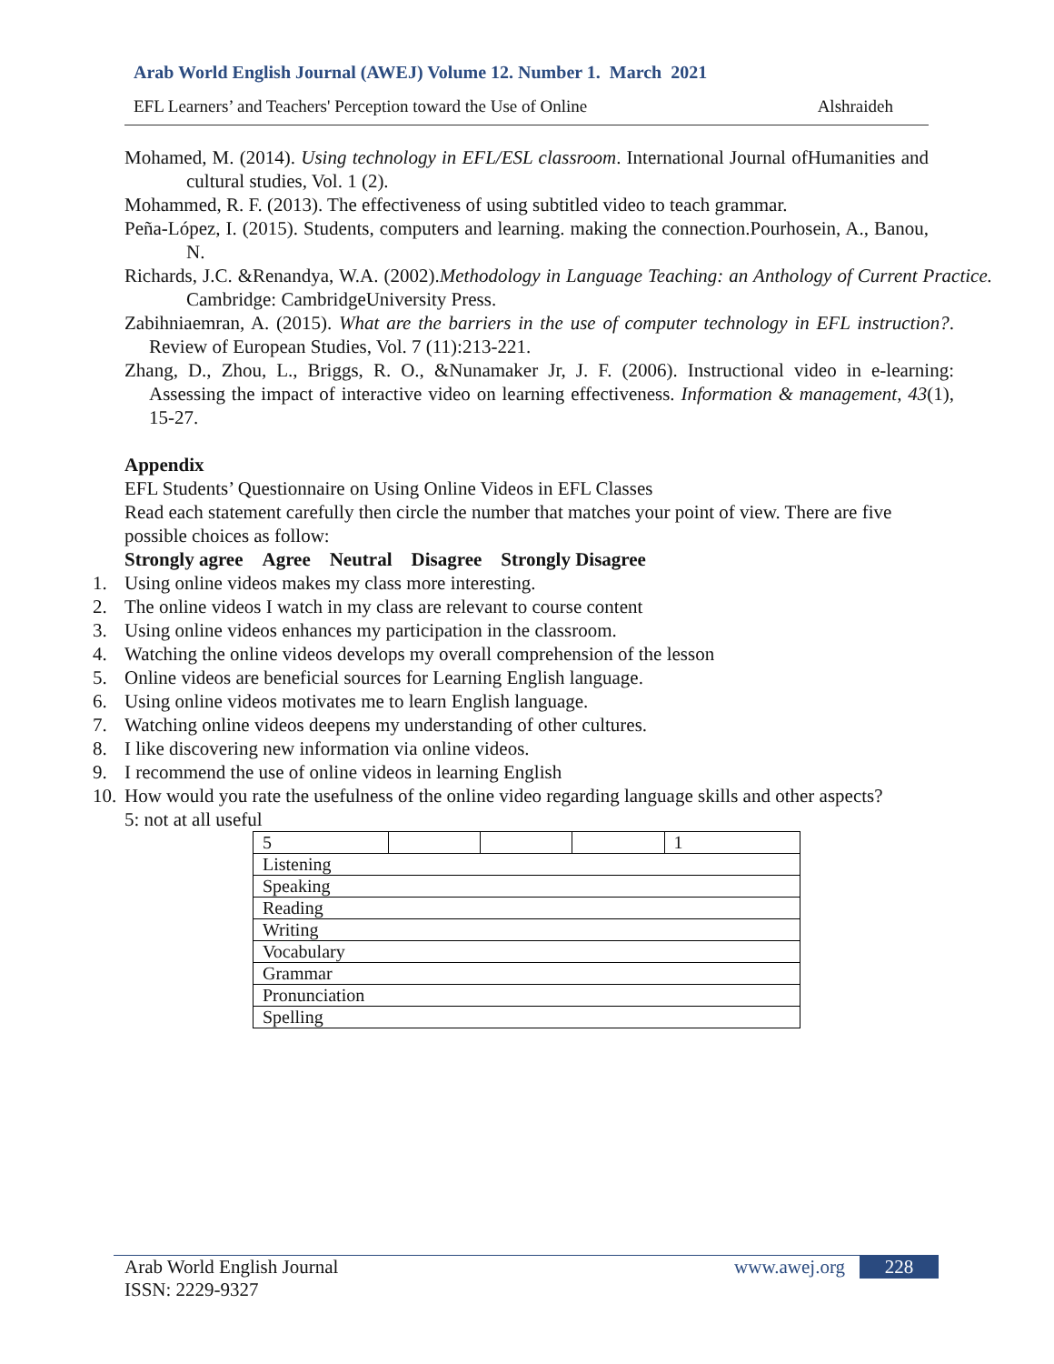Arab World English Journal (AWEJ) Volume 12. Number 1. March 2021
EFL Learners’ and Teachers' Perception toward the Use of Online Alshraideh
Mohamed, M. (2014). Using technology in EFL/ESL classroom. International Journal ofHumanities and cultural studies, Vol. 1 (2).
Mohammed, R. F. (2013). The effectiveness of using subtitled video to teach grammar.
Peña-López, I. (2015). Students, computers and learning. making the connection.Pourhosein, A., Banou, N.
Richards, J.C. &Renandya, W.A. (2002).Methodology in Language Teaching: an Anthology of Current Practice. Cambridge: CambridgeUniversity Press.
Zabihniaemran, A. (2015). What are the barriers in the use of computer technology in EFL instruction?. Review of European Studies, Vol. 7 (11):213-221.
Zhang, D., Zhou, L., Briggs, R. O., &Nunamaker Jr, J. F. (2006). Instructional video in e-learning: Assessing the impact of interactive video on learning effectiveness. Information & management, 43(1), 15-27.
Appendix
EFL Students’ Questionnaire on Using Online Videos in EFL Classes
Read each statement carefully then circle the number that matches your point of view. There are five possible choices as follow:
Strongly agree Agree Neutral Disagree Strongly Disagree
1. Using online videos makes my class more interesting.
2. The online videos I watch in my class are relevant to course content
3. Using online videos enhances my participation in the classroom.
4. Watching the online videos develops my overall comprehension of the lesson
5. Online videos are beneficial sources for Learning English language.
6. Using online videos motivates me to learn English language.
7. Watching online videos deepens my understanding of other cultures.
8. I like discovering new information via online videos.
9. I recommend the use of online videos in learning English
10. How would you rate the usefulness of the online video regarding language skills and other aspects?
5: not at all useful
| 5 | | | | 1 |
| Listening | | | | |
| Speaking | | | | |
| Reading | | | | |
| Writing | | | | |
| Vocabulary | | | | |
| Grammar | | | | |
| Pronunciation | | | | |
| Spelling | | | | |
Arab World English Journal
ISSN: 2229-9327
www.awej.org 228